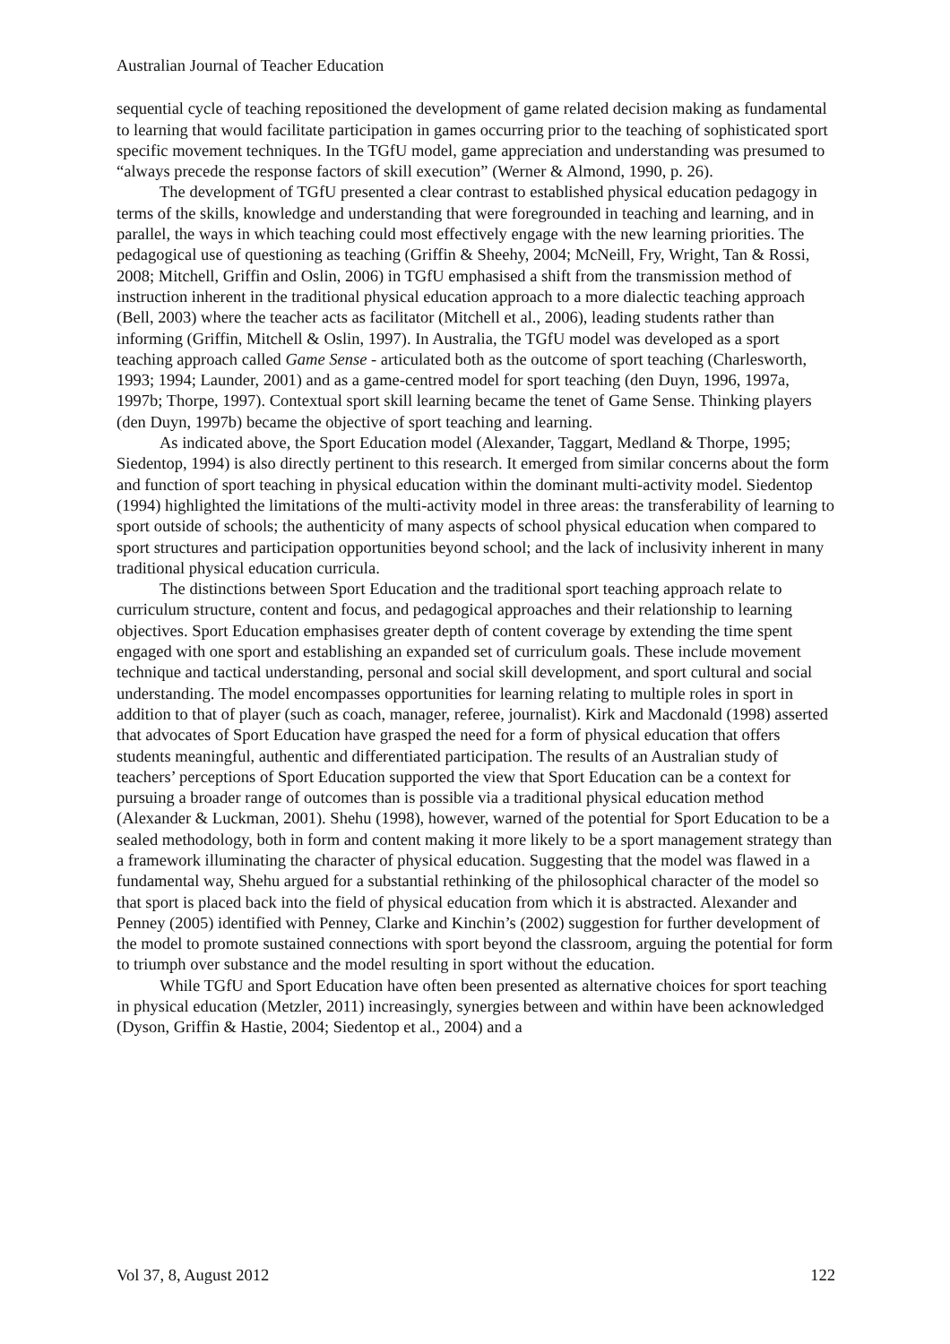Australian Journal of Teacher Education
sequential cycle of teaching repositioned the development of game related decision making as fundamental to learning that would facilitate participation in games occurring prior to the teaching of sophisticated sport specific movement techniques. In the TGfU model, game appreciation and understanding was presumed to “always precede the response factors of skill execution” (Werner & Almond, 1990, p. 26).
The development of TGfU presented a clear contrast to established physical education pedagogy in terms of the skills, knowledge and understanding that were foregrounded in teaching and learning, and in parallel, the ways in which teaching could most effectively engage with the new learning priorities. The pedagogical use of questioning as teaching (Griffin & Sheehy, 2004; McNeill, Fry, Wright, Tan & Rossi, 2008; Mitchell, Griffin and Oslin, 2006) in TGfU emphasised a shift from the transmission method of instruction inherent in the traditional physical education approach to a more dialectic teaching approach (Bell, 2003) where the teacher acts as facilitator (Mitchell et al., 2006), leading students rather than informing (Griffin, Mitchell & Oslin, 1997). In Australia, the TGfU model was developed as a sport teaching approach called Game Sense - articulated both as the outcome of sport teaching (Charlesworth, 1993; 1994; Launder, 2001) and as a game-centred model for sport teaching (den Duyn, 1996, 1997a, 1997b; Thorpe, 1997). Contextual sport skill learning became the tenet of Game Sense. Thinking players (den Duyn, 1997b) became the objective of sport teaching and learning.
As indicated above, the Sport Education model (Alexander, Taggart, Medland & Thorpe, 1995; Siedentop, 1994) is also directly pertinent to this research. It emerged from similar concerns about the form and function of sport teaching in physical education within the dominant multi-activity model. Siedentop (1994) highlighted the limitations of the multi-activity model in three areas: the transferability of learning to sport outside of schools; the authenticity of many aspects of school physical education when compared to sport structures and participation opportunities beyond school; and the lack of inclusivity inherent in many traditional physical education curricula.
The distinctions between Sport Education and the traditional sport teaching approach relate to curriculum structure, content and focus, and pedagogical approaches and their relationship to learning objectives. Sport Education emphasises greater depth of content coverage by extending the time spent engaged with one sport and establishing an expanded set of curriculum goals. These include movement technique and tactical understanding, personal and social skill development, and sport cultural and social understanding. The model encompasses opportunities for learning relating to multiple roles in sport in addition to that of player (such as coach, manager, referee, journalist). Kirk and Macdonald (1998) asserted that advocates of Sport Education have grasped the need for a form of physical education that offers students meaningful, authentic and differentiated participation. The results of an Australian study of teachers’ perceptions of Sport Education supported the view that Sport Education can be a context for pursuing a broader range of outcomes than is possible via a traditional physical education method (Alexander & Luckman, 2001). Shehu (1998), however, warned of the potential for Sport Education to be a sealed methodology, both in form and content making it more likely to be a sport management strategy than a framework illuminating the character of physical education. Suggesting that the model was flawed in a fundamental way, Shehu argued for a substantial rethinking of the philosophical character of the model so that sport is placed back into the field of physical education from which it is abstracted. Alexander and Penney (2005) identified with Penney, Clarke and Kinchin’s (2002) suggestion for further development of the model to promote sustained connections with sport beyond the classroom, arguing the potential for form to triumph over substance and the model resulting in sport without the education.
While TGfU and Sport Education have often been presented as alternative choices for sport teaching in physical education (Metzler, 2011) increasingly, synergies between and within have been acknowledged (Dyson, Griffin & Hastie, 2004; Siedentop et al., 2004) and a
Vol 37, 8, August 2012 122